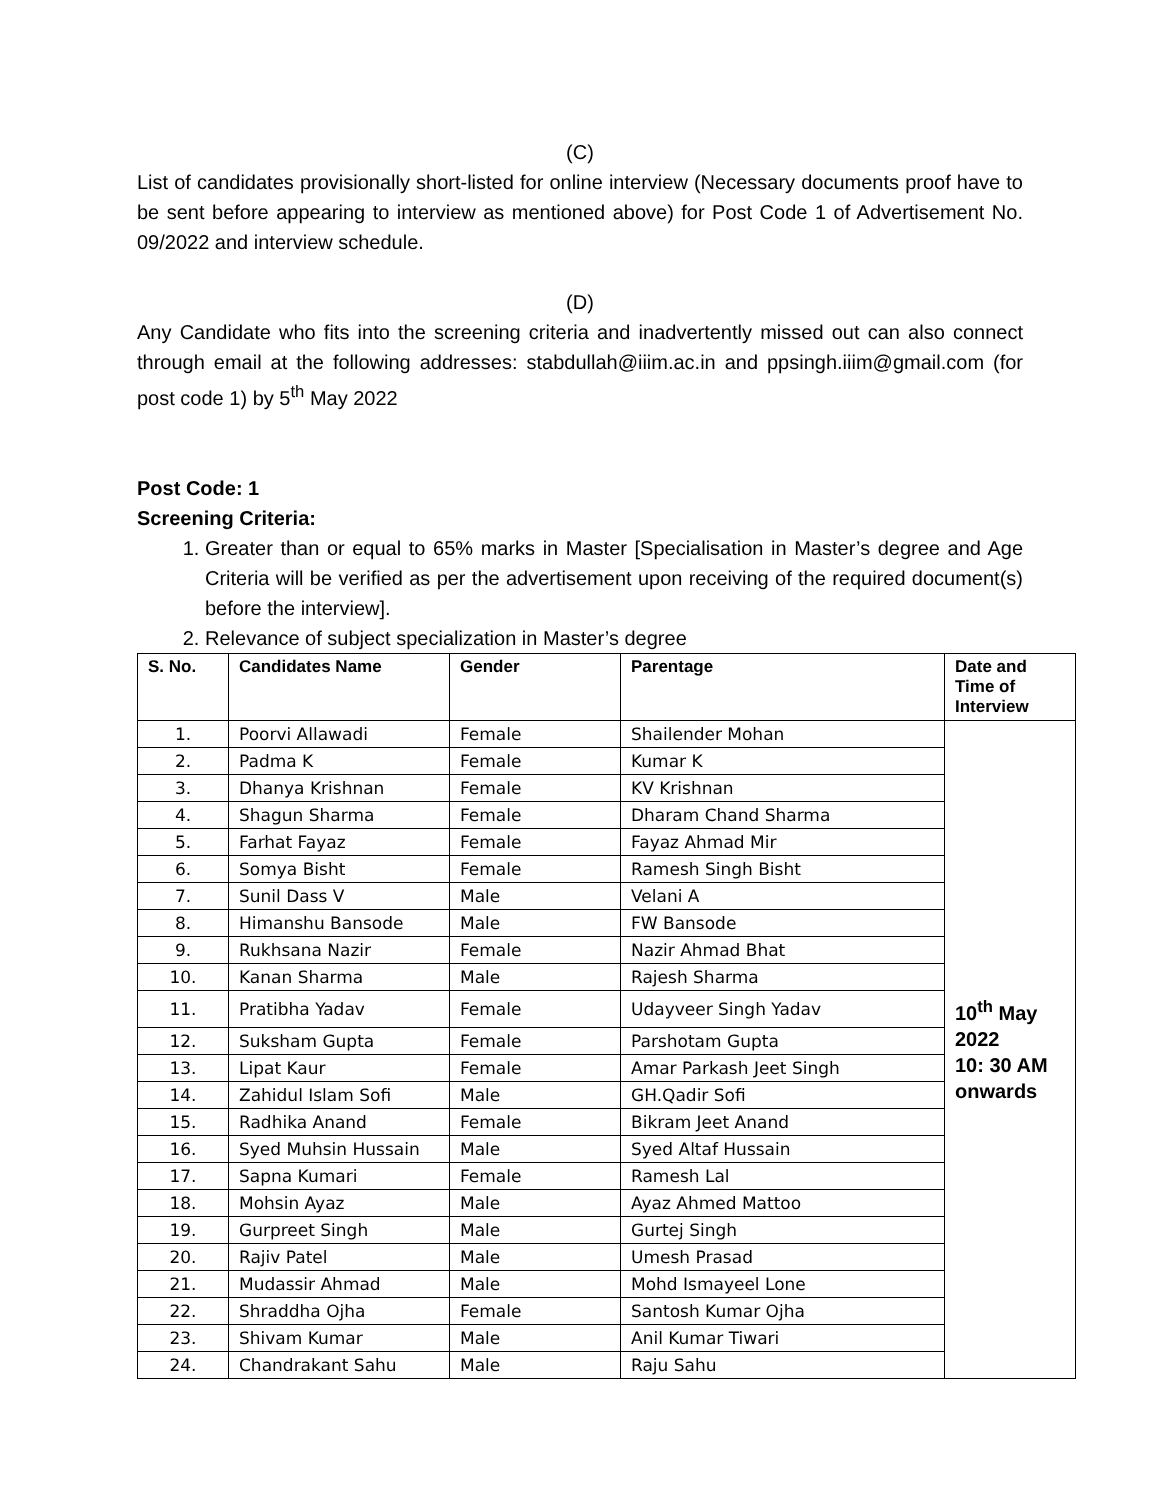(C)
List of candidates provisionally short-listed for online interview (Necessary documents proof have to be sent before appearing to interview as mentioned above) for Post Code 1 of Advertisement No. 09/2022 and interview schedule.
(D)
Any Candidate who fits into the screening criteria and inadvertently missed out can also connect through email at the following addresses: stabdullah@iiim.ac.in and ppsingh.iiim@gmail.com (for post code 1) by 5<sup>th</sup> May 2022
Post Code: 1
Screening Criteria:
1. Greater than or equal to 65% marks in Master [Specialisation in Master’s degree and Age Criteria will be verified as per the advertisement upon receiving of the required document(s) before the interview].
2. Relevance of subject specialization in Master’s degree
| S. No. | Candidates Name | Gender | Parentage | Date and Time of Interview |
| --- | --- | --- | --- | --- |
| 1. | Poorvi Allawadi | Female | Shailender Mohan | 10<sup>th</sup> May 2022 10: 30 AM onwards |
| 2. | Padma K | Female | Kumar K | |
| 3. | Dhanya Krishnan | Female | KV Krishnan | |
| 4. | Shagun Sharma | Female | Dharam Chand Sharma | |
| 5. | Farhat Fayaz | Female | Fayaz Ahmad Mir | |
| 6. | Somya Bisht | Female | Ramesh Singh Bisht | |
| 7. | Sunil Dass V | Male | Velani A | |
| 8. | Himanshu Bansode | Male | FW Bansode | |
| 9. | Rukhsana Nazir | Female | Nazir Ahmad Bhat | |
| 10. | Kanan Sharma | Male | Rajesh Sharma | |
| 11. | Pratibha Yadav | Female | Udayveer Singh Yadav | |
| 12. | Suksham Gupta | Female | Parshotam Gupta | |
| 13. | Lipat Kaur | Female | Amar Parkash Jeet Singh | |
| 14. | Zahidul Islam Sofi | Male | GH.Qadir Sofi | |
| 15. | Radhika Anand | Female | Bikram Jeet Anand | |
| 16. | Syed Muhsin Hussain | Male | Syed Altaf Hussain | |
| 17. | Sapna Kumari | Female | Ramesh Lal | |
| 18. | Mohsin Ayaz | Male | Ayaz Ahmed Mattoo | |
| 19. | Gurpreet Singh | Male | Gurtej Singh | |
| 20. | Rajiv Patel | Male | Umesh Prasad | |
| 21. | Mudassir Ahmad | Male | Mohd Ismayeel Lone | |
| 22. | Shraddha Ojha | Female | Santosh Kumar Ojha | |
| 23. | Shivam Kumar | Male | Anil Kumar Tiwari | |
| 24. | Chandrakant Sahu | Male | Raju Sahu | |